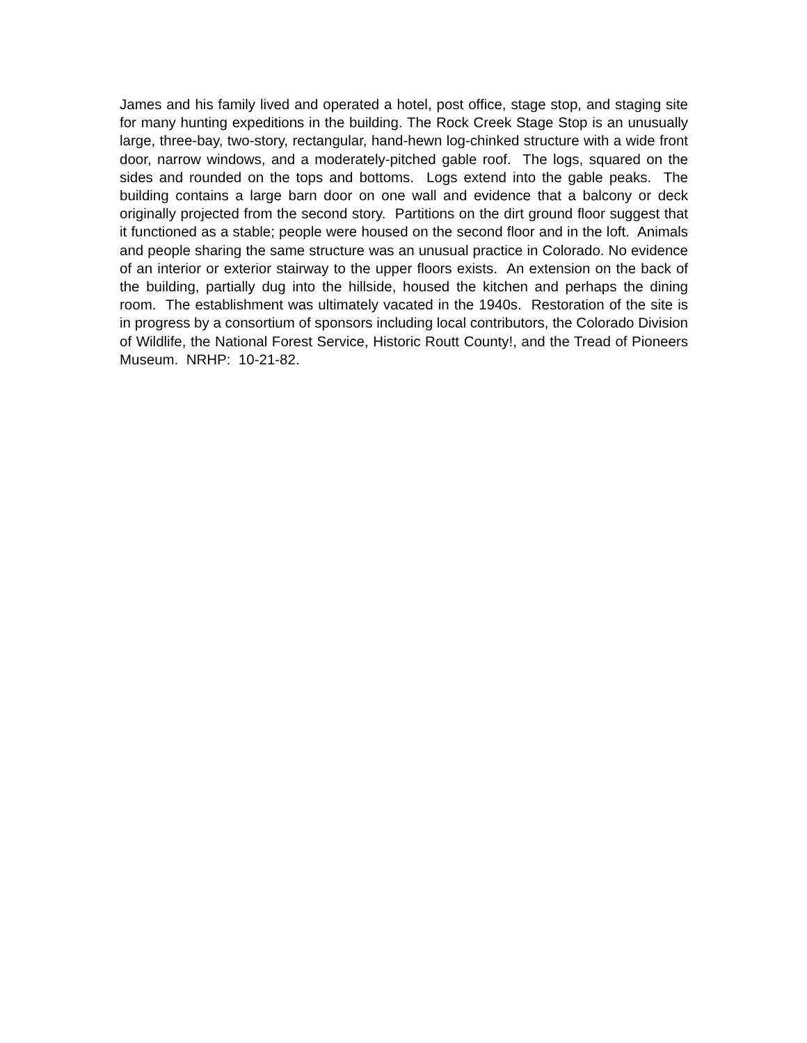James and his family lived and operated a hotel, post office, stage stop, and staging site for many hunting expeditions in the building. The Rock Creek Stage Stop is an unusually large, three-bay, two-story, rectangular, hand-hewn log-chinked structure with a wide front door, narrow windows, and a moderately-pitched gable roof. The logs, squared on the sides and rounded on the tops and bottoms. Logs extend into the gable peaks. The building contains a large barn door on one wall and evidence that a balcony or deck originally projected from the second story. Partitions on the dirt ground floor suggest that it functioned as a stable; people were housed on the second floor and in the loft. Animals and people sharing the same structure was an unusual practice in Colorado. No evidence of an interior or exterior stairway to the upper floors exists. An extension on the back of the building, partially dug into the hillside, housed the kitchen and perhaps the dining room. The establishment was ultimately vacated in the 1940s. Restoration of the site is in progress by a consortium of sponsors including local contributors, the Colorado Division of Wildlife, the National Forest Service, Historic Routt County!, and the Tread of Pioneers Museum. NRHP: 10-21-82.